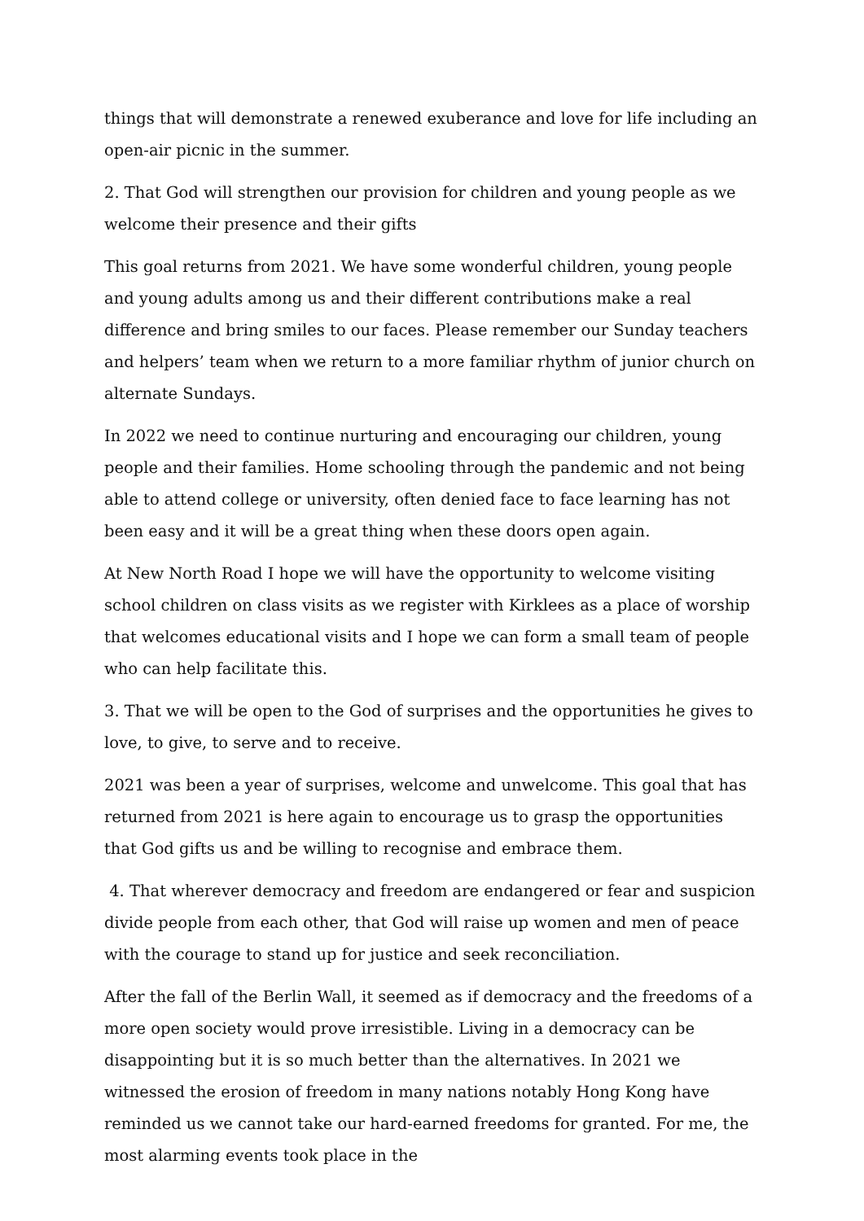things that will demonstrate a renewed exuberance and love for life including an open-air picnic in the summer.
2. That God will strengthen our provision for children and young people as we welcome their presence and their gifts
This goal returns from 2021. We have some wonderful children, young people and young adults among us and their different contributions make a real difference and bring smiles to our faces. Please remember our Sunday teachers and helpers’ team when we return to a more familiar rhythm of junior church on alternate Sundays.
In 2022 we need to continue nurturing and encouraging our children, young people and their families. Home schooling through the pandemic and not being able to attend college or university, often denied face to face learning has not been easy and it will be a great thing when these doors open again.
At New North Road I hope we will have the opportunity to welcome visiting school children on class visits as we register with Kirklees as a place of worship that welcomes educational visits and I hope we can form a small team of people who can help facilitate this.
3. That we will be open to the God of surprises and the opportunities he gives to love, to give, to serve and to receive.
2021 was been a year of surprises, welcome and unwelcome. This goal that has returned from 2021 is here again to encourage us to grasp the opportunities that God gifts us and be willing to recognise and embrace them.
4. That wherever democracy and freedom are endangered or fear and suspicion divide people from each other, that God will raise up women and men of peace with the courage to stand up for justice and seek reconciliation.
After the fall of the Berlin Wall, it seemed as if democracy and the freedoms of a more open society would prove irresistible. Living in a democracy can be disappointing but it is so much better than the alternatives. In 2021 we witnessed the erosion of freedom in many nations notably Hong Kong have reminded us we cannot take our hard-earned freedoms for granted. For me, the most alarming events took place in the